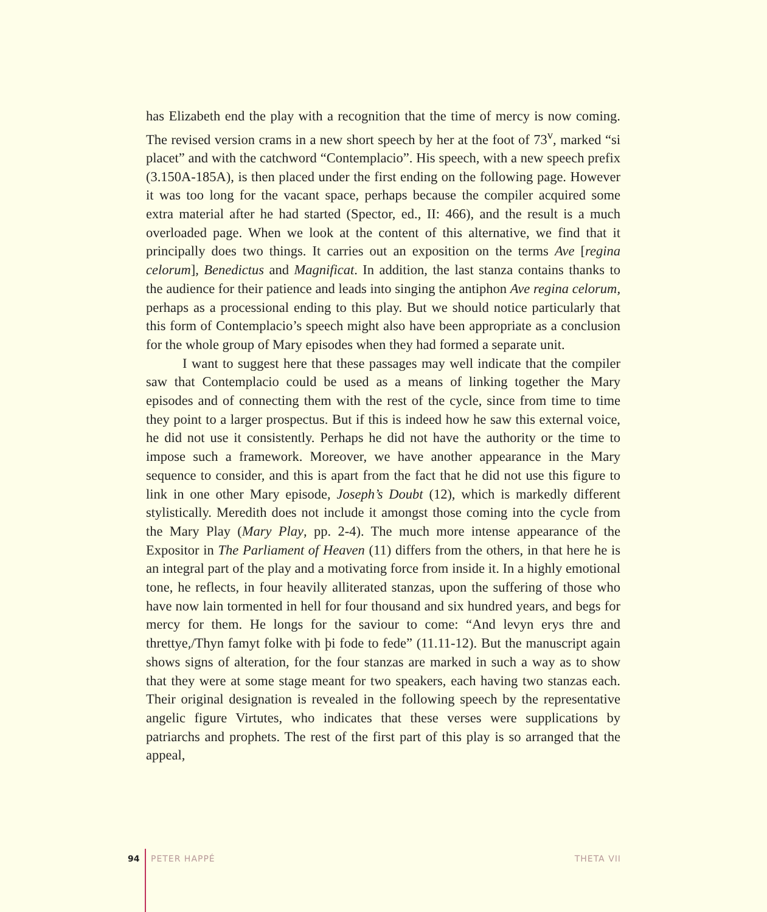has Elizabeth end the play with a recognition that the time of mercy is now coming. The revised version crams in a new short speech by her at the foot of 73<sup>v</sup>, marked “si placet” and with the catchword “Contemplacio”. His speech, with a new speech prefix (3.150A-185A), is then placed under the first ending on the following page. However it was too long for the vacant space, perhaps because the compiler acquired some extra material after he had started (Spector, ed., II: 466), and the result is a much overloaded page. When we look at the content of this alternative, we find that it principally does two things. It carries out an exposition on the terms Ave [regina celorum], Benedictus and Magnificat. In addition, the last stanza contains thanks to the audience for their patience and leads into singing the antiphon Ave regina celorum, perhaps as a processional ending to this play. But we should notice particularly that this form of Contemplacio’s speech might also have been appropriate as a conclusion for the whole group of Mary episodes when they had formed a separate unit.
I want to suggest here that these passages may well indicate that the compiler saw that Contemplacio could be used as a means of linking together the Mary episodes and of connecting them with the rest of the cycle, since from time to time they point to a larger prospectus. But if this is indeed how he saw this external voice, he did not use it consistently. Perhaps he did not have the authority or the time to impose such a framework. Moreover, we have another appearance in the Mary sequence to consider, and this is apart from the fact that he did not use this figure to link in one other Mary episode, Joseph’s Doubt (12), which is markedly different stylistically. Meredith does not include it amongst those coming into the cycle from the Mary Play (Mary Play, pp. 2-4). The much more intense appearance of the Expositor in The Parliament of Heaven (11) differs from the others, in that here he is an integral part of the play and a motivating force from inside it. In a highly emotional tone, he reflects, in four heavily alliterated stanzas, upon the suffering of those who have now lain tormented in hell for four thousand and six hundred years, and begs for mercy for them. He longs for the saviour to come: “And levyn erys thre and threttye,/Thyn famyt folke with þi fode to fede” (11.11-12). But the manuscript again shows signs of alteration, for the four stanzas are marked in such a way as to show that they were at some stage meant for two speakers, each having two stanzas each. Their original designation is revealed in the following speech by the representative angelic figure Virtutes, who indicates that these verses were supplications by patriarchs and prophets. The rest of the first part of this play is so arranged that the appeal,
94 PETER HAPPÉ THETA VII